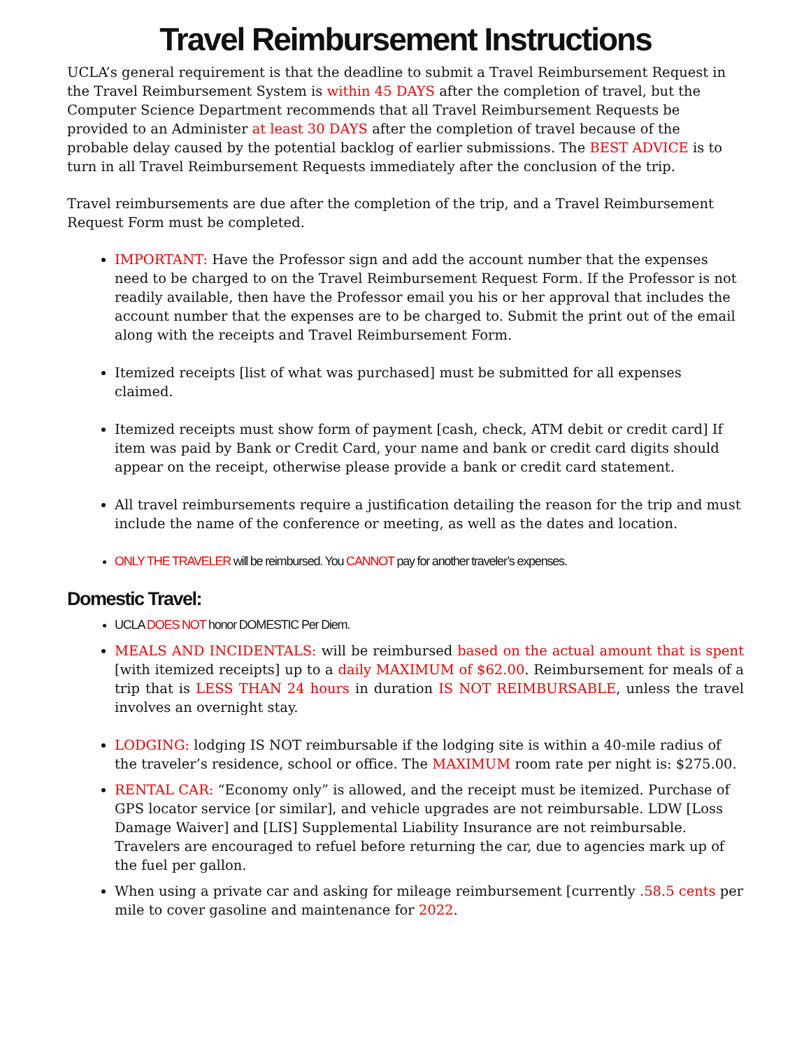Travel Reimbursement Instructions
UCLA’s general requirement is that the deadline to submit a Travel Reimbursement Request in the Travel Reimbursement System is within 45 DAYS after the completion of travel, but the Computer Science Department recommends that all Travel Reimbursement Requests be provided to an Administer at least 30 DAYS after the completion of travel because of the probable delay caused by the potential backlog of earlier submissions. The BEST ADVICE is to turn in all Travel Reimbursement Requests immediately after the conclusion of the trip.
Travel reimbursements are due after the completion of the trip, and a Travel Reimbursement Request Form must be completed.
IMPORTANT: Have the Professor sign and add the account number that the expenses need to be charged to on the Travel Reimbursement Request Form. If the Professor is not readily available, then have the Professor email you his or her approval that includes the account number that the expenses are to be charged to. Submit the print out of the email along with the receipts and Travel Reimbursement Form.
Itemized receipts [list of what was purchased] must be submitted for all expenses claimed.
Itemized receipts must show form of payment [cash, check, ATM debit or credit card] If item was paid by Bank or Credit Card, your name and bank or credit card digits should appear on the receipt, otherwise please provide a bank or credit card statement.
All travel reimbursements require a justification detailing the reason for the trip and must include the name of the conference or meeting, as well as the dates and location.
ONLY THE TRAVELER will be reimbursed. You CANNOT pay for another traveler’s expenses.
Domestic Travel:
UCLA DOES NOT honor DOMESTIC Per Diem.
MEALS AND INCIDENTALS: will be reimbursed based on the actual amount that is spent [with itemized receipts] up to a daily MAXIMUM of $62.00. Reimbursement for meals of a trip that is LESS THAN 24 hours in duration IS NOT REIMBURSABLE, unless the travel involves an overnight stay.
LODGING: lodging IS NOT reimbursable if the lodging site is within a 40-mile radius of the traveler’s residence, school or office. The MAXIMUM room rate per night is: $275.00.
RENTAL CAR: “Economy only” is allowed, and the receipt must be itemized. Purchase of GPS locator service [or similar], and vehicle upgrades are not reimbursable. LDW [Loss Damage Waiver] and [LIS] Supplemental Liability Insurance are not reimbursable. Travelers are encouraged to refuel before returning the car, due to agencies mark up of the fuel per gallon.
When using a private car and asking for mileage reimbursement [currently .58.5 cents per mile to cover gasoline and maintenance for 2022.